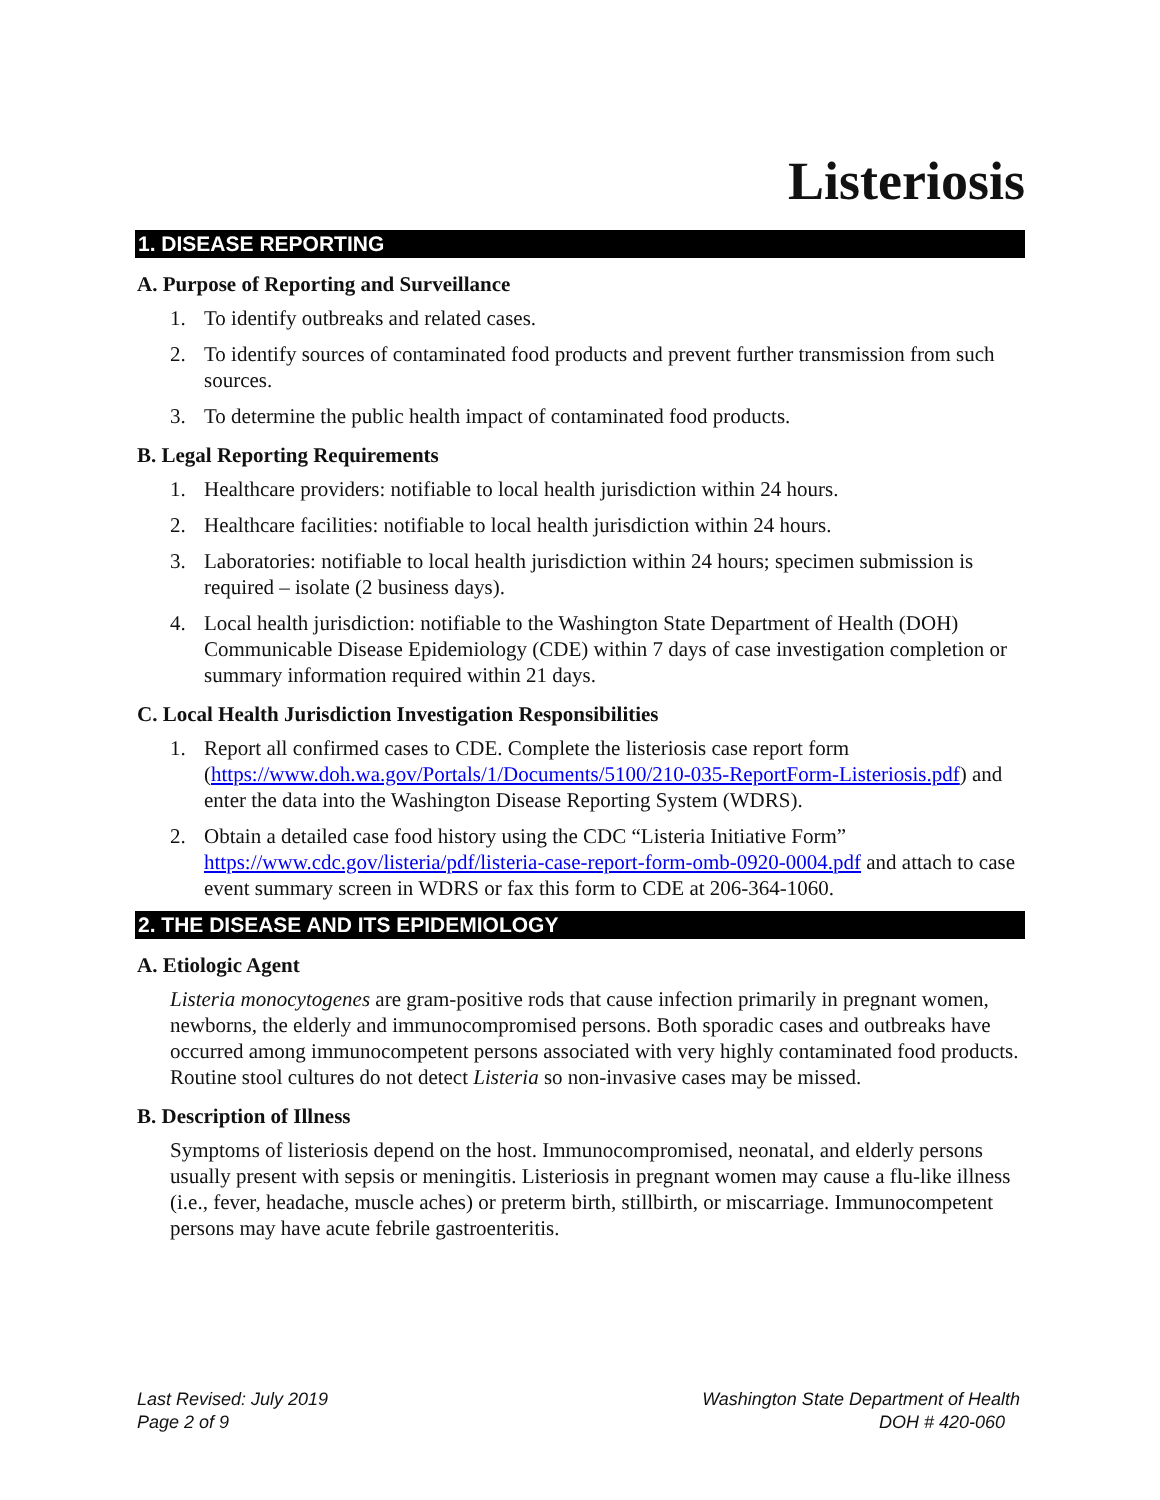Listeriosis
1. DISEASE REPORTING
A. Purpose of Reporting and Surveillance
1. To identify outbreaks and related cases.
2. To identify sources of contaminated food products and prevent further transmission from such sources.
3. To determine the public health impact of contaminated food products.
B. Legal Reporting Requirements
1. Healthcare providers: notifiable to local health jurisdiction within 24 hours.
2. Healthcare facilities: notifiable to local health jurisdiction within 24 hours.
3. Laboratories: notifiable to local health jurisdiction within 24 hours; specimen submission is required – isolate (2 business days).
4. Local health jurisdiction: notifiable to the Washington State Department of Health (DOH) Communicable Disease Epidemiology (CDE) within 7 days of case investigation completion or summary information required within 21 days.
C. Local Health Jurisdiction Investigation Responsibilities
1. Report all confirmed cases to CDE. Complete the listeriosis case report form (https://www.doh.wa.gov/Portals/1/Documents/5100/210-035-ReportForm-Listeriosis.pdf) and enter the data into the Washington Disease Reporting System (WDRS).
2. Obtain a detailed case food history using the CDC “Listeria Initiative Form” https://www.cdc.gov/listeria/pdf/listeria-case-report-form-omb-0920-0004.pdf and attach to case event summary screen in WDRS or fax this form to CDE at 206-364-1060.
2. THE DISEASE AND ITS EPIDEMIOLOGY
A. Etiologic Agent
Listeria monocytogenes are gram-positive rods that cause infection primarily in pregnant women, newborns, the elderly and immunocompromised persons. Both sporadic cases and outbreaks have occurred among immunocompetent persons associated with very highly contaminated food products. Routine stool cultures do not detect Listeria so non-invasive cases may be missed.
B. Description of Illness
Symptoms of listeriosis depend on the host. Immunocompromised, neonatal, and elderly persons usually present with sepsis or meningitis. Listeriosis in pregnant women may cause a flu-like illness (i.e., fever, headache, muscle aches) or preterm birth, stillbirth, or miscarriage. Immunocompetent persons may have acute febrile gastroenteritis.
Last Revised: July 2019
Page 2 of 9
Washington State Department of Health
DOH # 420-060